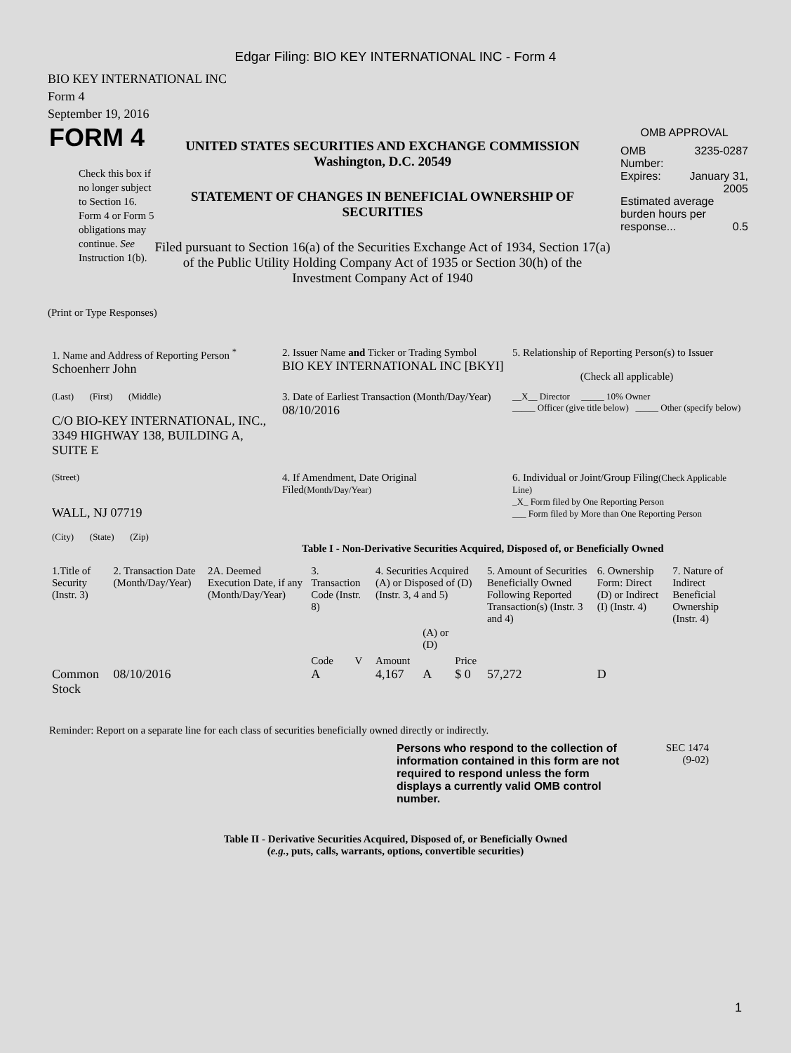Edgar Filing: BIO KEY INTERNATIONAL INC - Form 4
BIO KEY INTERNATIONAL INC
Form 4
September 19, 2016
FORM 4
Check this box if no longer subject to Section 16. Form 4 or Form 5 obligations may continue. See Instruction 1(b).
UNITED STATES SECURITIES AND EXCHANGE COMMISSION
Washington, D.C. 20549
STATEMENT OF CHANGES IN BENEFICIAL OWNERSHIP OF SECURITIES
Filed pursuant to Section 16(a) of the Securities Exchange Act of 1934, Section 17(a) of the Public Utility Holding Company Act of 1935 or Section 30(h) of the Investment Company Act of 1940
OMB APPROVAL
| OMB Number: | 3235-0287 |
| Expires: | January 31, 2005 |
| Estimated average burden hours per response... 0.5 | |
(Print or Type Responses)
| 1. Name and Address of Reporting Person <sup>*</sup> Schoenherr John | 2. Issuer Name and Ticker or Trading Symbol BIO KEY INTERNATIONAL INC [BKYI] | 5. Relationship of Reporting Person(s) to Issuer (Check all applicable) |
| (Last) (First) (Middle) C/O BIO-KEY INTERNATIONAL, INC., 3349 HIGHWAY 138, BUILDING A, SUITE E | 3. Date of Earliest Transaction (Month/Day/Year) 08/10/2016 | __X__ Director _____ 10% Owner _____ Officer (give title below) _____ Other (specify below) |
| (Street) WALL, NJ 07719 (City) (State) (Zip) | 4. If Amendment, Date Original Filed (Month/Day/Year) | 6. Individual or Joint/Group Filing (Check Applicable Line) _X_ Form filed by One Reporting Person ___ Form filed by More than One Reporting Person |
Table I - Non-Derivative Securities Acquired, Disposed of, or Beneficially Owned
| 1.Title of Security (Instr. 3) | 2. Transaction Date (Month/Day/Year) | 2A. Deemed Execution Date, if any (Month/Day/Year) | 3. Transaction Code (Instr. 8) | | 4. Securities Acquired (A) or Disposed of (D) (Instr. 3, 4 and 5) | | | 5. Amount of Securities Beneficially Owned Following Reported Transaction(s) (Instr. 3 and 4) | 6. Ownership Form: Direct (D) or Indirect (I) (Instr. 4) | 7. Nature of Indirect Beneficial Ownership (Instr. 4) |
| --- | --- | --- | --- | --- | --- | --- | --- | --- | --- | --- |
| | | | Code | V | Amount | (A) or (D) | Price | | | |
| Common Stock | 08/10/2016 | | A | | 4,167 | A | $ 0 | 57,272 | D | |
Reminder: Report on a separate line for each class of securities beneficially owned directly or indirectly.
Persons who respond to the collection of information contained in this form are not required to respond unless the form displays a currently valid OMB control number.
SEC 1474
(9-02)
Table II - Derivative Securities Acquired, Disposed of, or Beneficially Owned
(e.g., puts, calls, warrants, options, convertible securities)
1